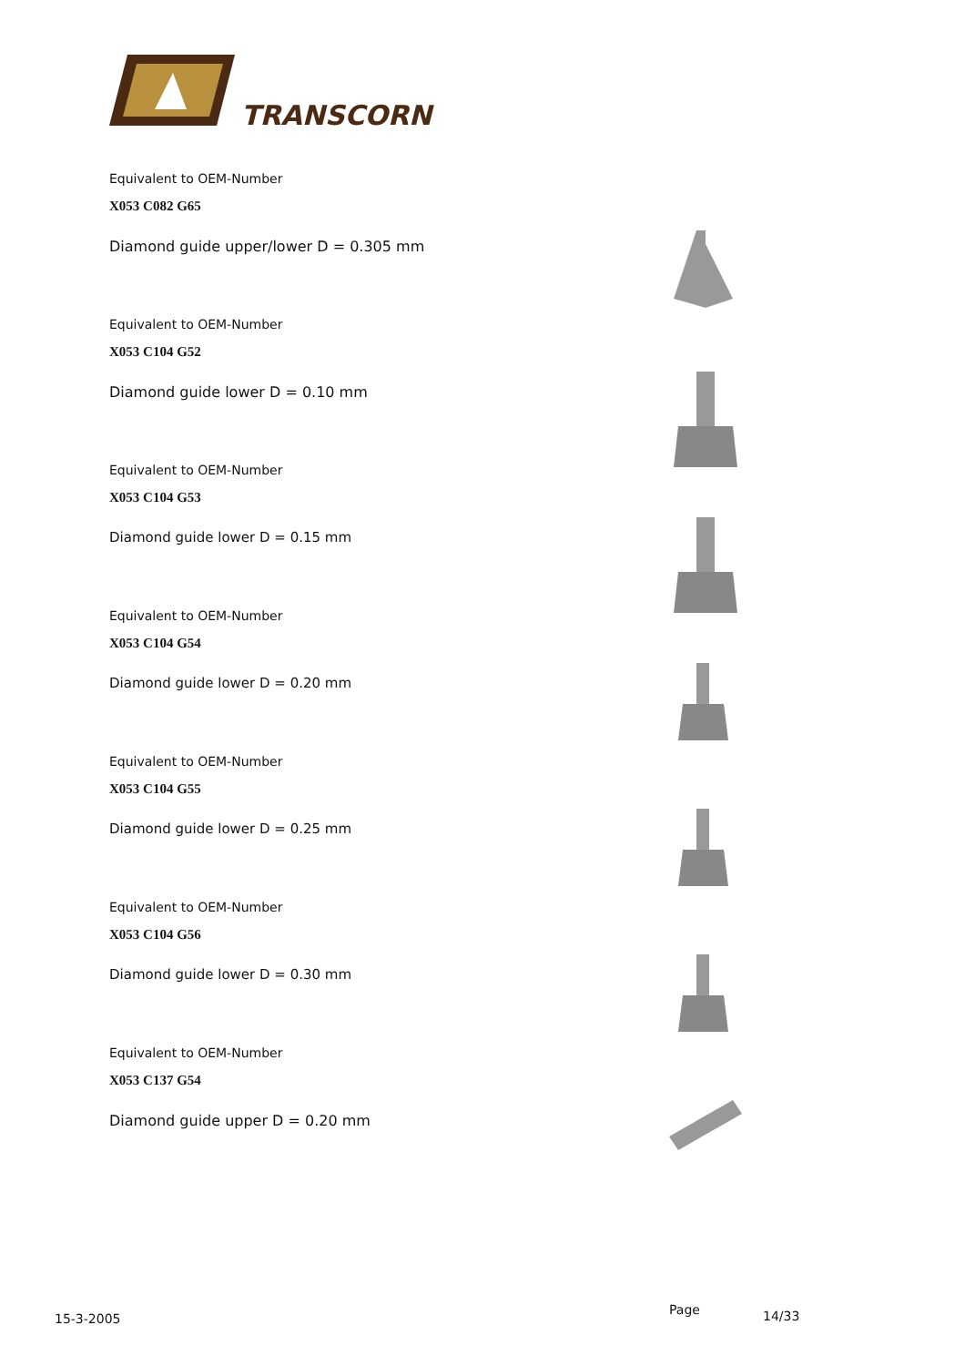TRANSCORN
Equivalent to OEM-Number
X053 C082 G65
Diamond guide upper/lower D = 0.305 mm
Equivalent to OEM-Number
X053 C104 G52
Diamond guide lower D = 0.10 mm
Equivalent to OEM-Number
X053 C104 G53
Diamond guide lower D = 0.15 mm
Equivalent to OEM-Number
X053 C104 G54
Diamond guide lower D = 0.20 mm
Equivalent to OEM-Number
X053 C104 G55
Diamond guide lower D = 0.25 mm
Equivalent to OEM-Number
X053 C104 G56
Diamond guide lower D = 0.30 mm
Equivalent to OEM-Number
X053 C137 G54
Diamond guide upper D = 0.20 mm
15-3-2005
Page 14/33